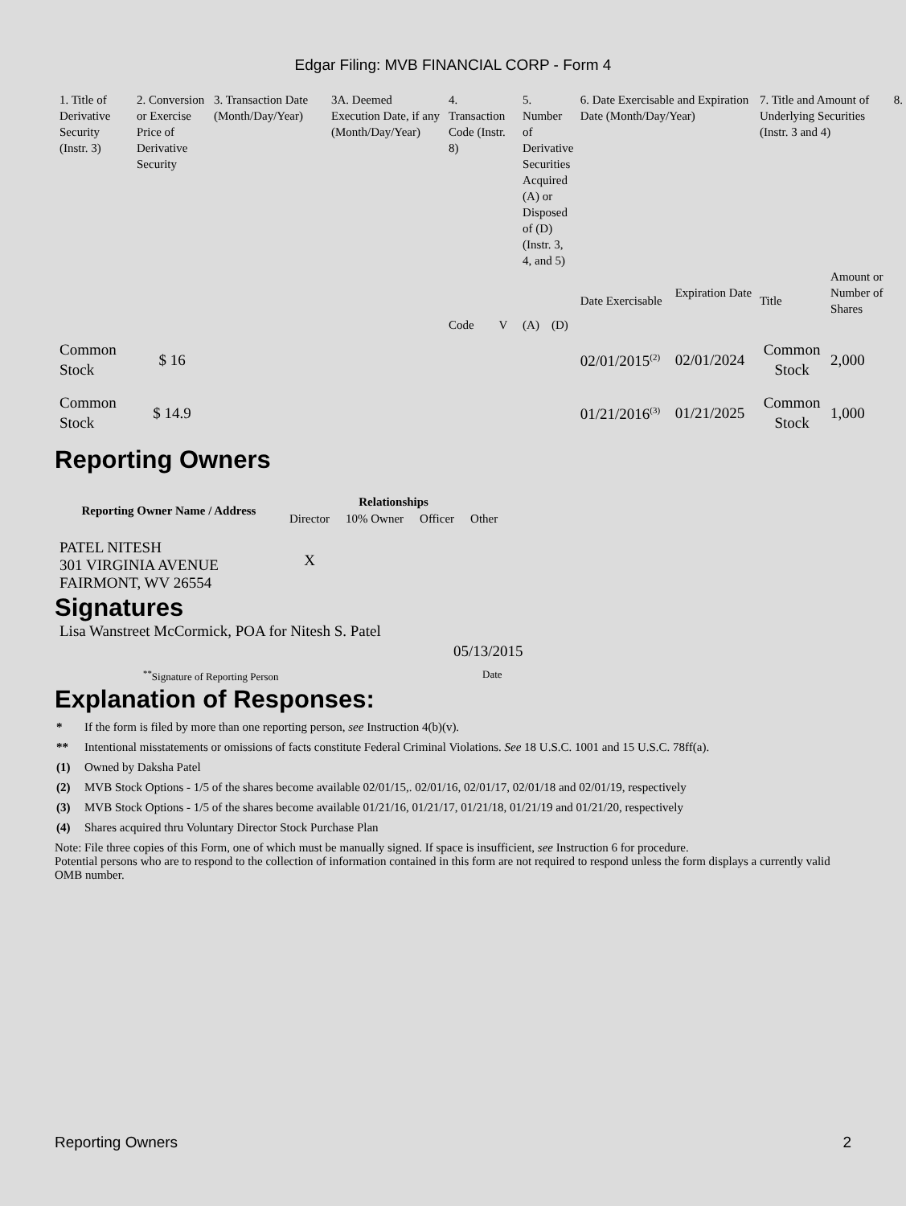Edgar Filing: MVB FINANCIAL CORP - Form 4
| 1. Title of Derivative Security (Instr. 3) | 2. Conversion or Exercise Price of Derivative Security | 3. Transaction Date (Month/Day/Year) | 3A. Deemed Execution Date, if any (Month/Day/Year) | 4. Transaction Code (Instr. 8) | | 5. Number of Derivative Securities Acquired (A) or Disposed of (D) (Instr. 3, 4, and 5) | | 6. Date Exercisable and Expiration Date (Month/Day/Year) | | 7. Title and Amount of Underlying Securities (Instr. 3 and 4) | | 8. |
| --- | --- | --- | --- | --- | --- | --- | --- | --- | --- | --- | --- | --- |
| | | | | Code | V | (A) | (D) | Date Exercisable | Expiration Date | Title | Amount or Number of Shares | |
| Common Stock | $ 16 | | | | | | | 02/01/2015<sup>(2)</sup> | 02/01/2024 | Common Stock | 2,000 | |
| Common Stock | $ 14.9 | | | | | | | 01/21/2016<sup>(3)</sup> | 01/21/2025 | Common Stock | 1,000 | |
Reporting Owners
| Reporting Owner Name / Address | Relationships | | | |
| --- | --- | --- | --- | --- |
| | Director | 10% Owner | Officer | Other |
| PATEL NITESH 301 VIRGINIA AVENUE FAIRMONT, WV 26554 | X | | | |
Signatures
Lisa Wanstreet McCormick, POA for Nitesh S. Patel
05/13/2015
<sup>**</sup> Signature of Reporting Person Date
Explanation of Responses:
* If the form is filed by more than one reporting person, see Instruction 4(b)(v).
** Intentional misstatements or omissions of facts constitute Federal Criminal Violations. See 18 U.S.C. 1001 and 15 U.S.C. 78ff(a).
(1) Owned by Daksha Patel
(2) MVB Stock Options - 1/5 of the shares become available 02/01/15,. 02/01/16, 02/01/17, 02/01/18 and 02/01/19, respectively
(3) MVB Stock Options - 1/5 of the shares become available 01/21/16, 01/21/17, 01/21/18, 01/21/19 and 01/21/20, respectively
(4) Shares acquired thru Voluntary Director Stock Purchase Plan
Note: File three copies of this Form, one of which must be manually signed. If space is insufficient, see Instruction 6 for procedure.
Potential persons who are to respond to the collection of information contained in this form are not required to respond unless the form displays a currently valid OMB number.
Reporting Owners 2